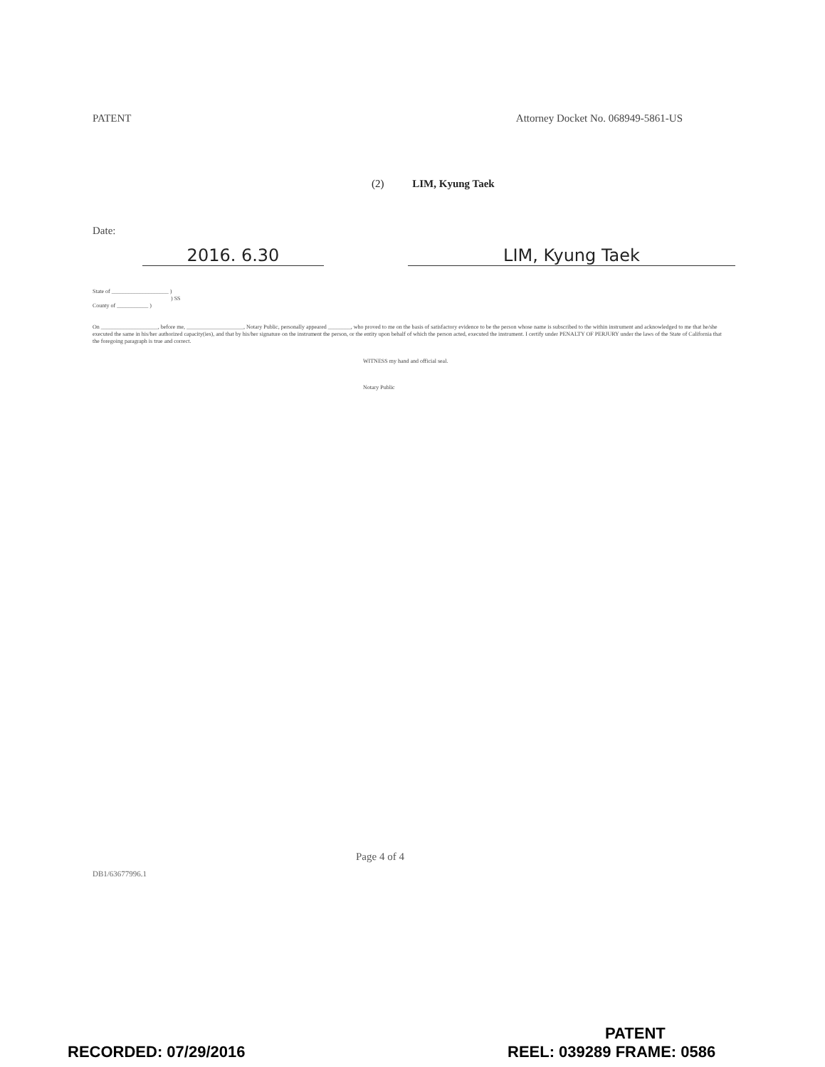PATENT Attorney Docket No. 068949-5861-US
(2) LIM, Kyung Taek
Date:
2016. 6.30 LIM, Kyung Taek
State of ____________________ )
) SS
County of ___________ )
On ____________________, before me, ____________________, Notary Public, personally appeared ________, who proved to me on the basis of satisfactory evidence to be the person whose name is subscribed to the within instrument and acknowledged to me that he/she executed the same in his/her authorized capacity(ies), and that by his/her signature on the instrument the person, or the entity upon behalf of which the person acted, executed the instrument. I certify under PENALTY OF PERJURY under the laws of the State of California that the foregoing paragraph is true and correct.
WITNESS my hand and official seal.
Notary Public
Page 4 of 4
DB1/63677996.1
PATENT
RECORDED: 07/29/2016 REEL: 039289 FRAME: 0586